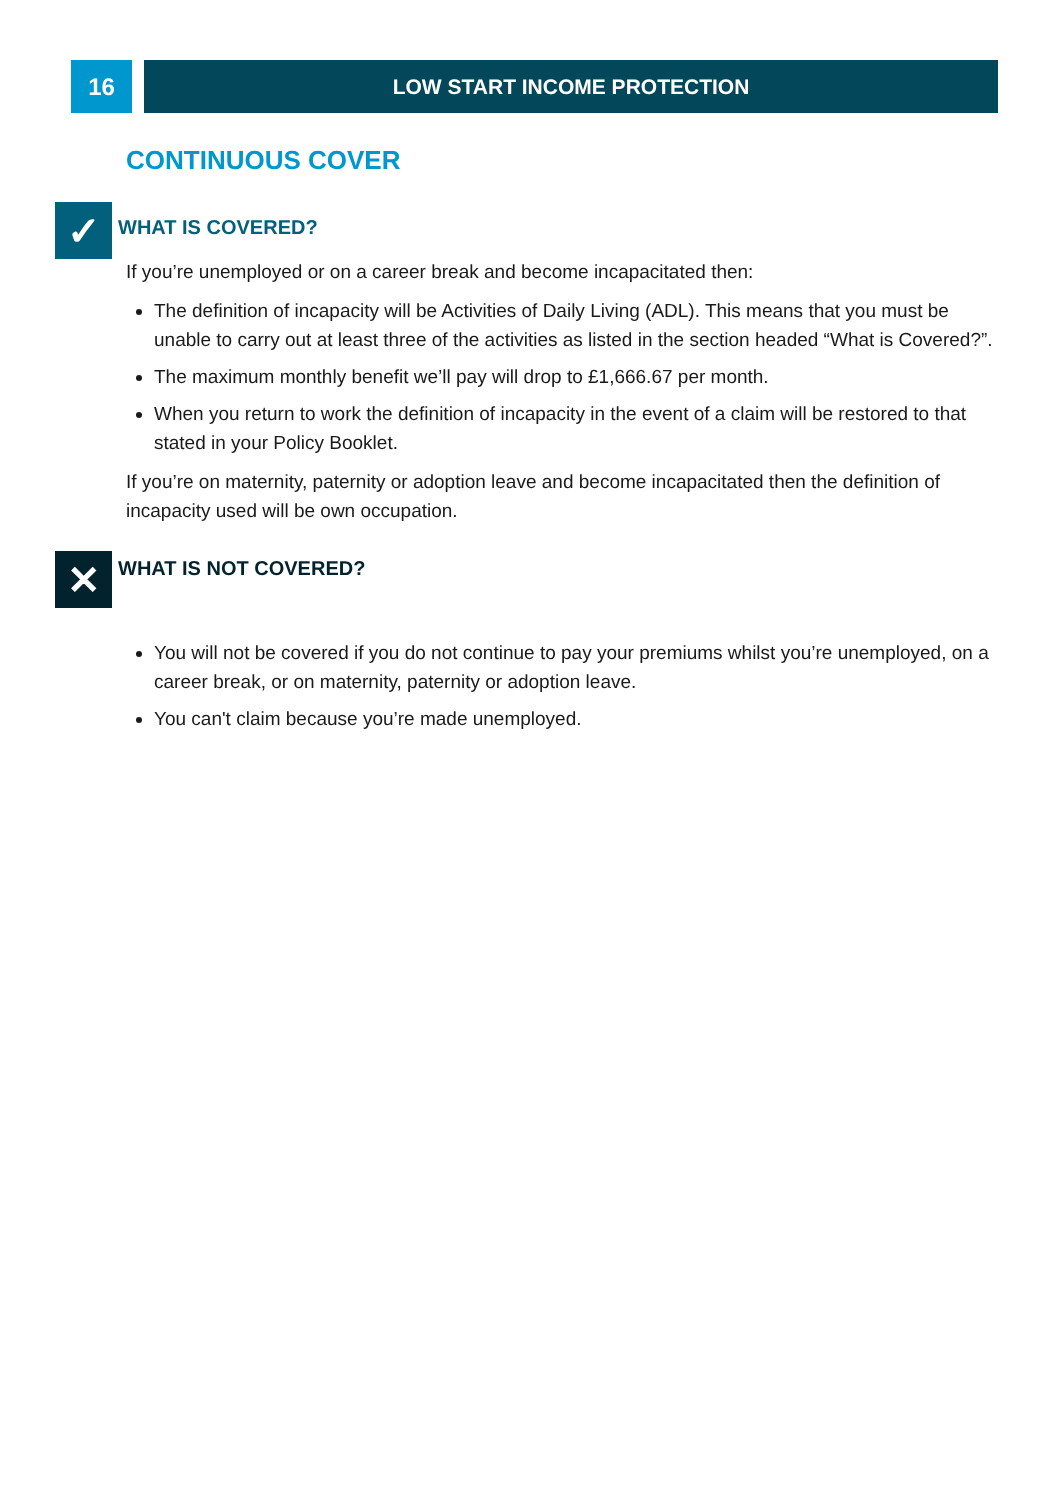16 LOW START INCOME PROTECTION
CONTINUOUS COVER
✓
WHAT IS COVERED?
If you’re unemployed or on a career break and become incapacitated then:
The definition of incapacity will be Activities of Daily Living (ADL). This means that you must be unable to carry out at least three of the activities as listed in the section headed “What is Covered?”.
The maximum monthly benefit we’ll pay will drop to £1,666.67 per month.
When you return to work the definition of incapacity in the event of a claim will be restored to that stated in your Policy Booklet.
If you’re on maternity, paternity or adoption leave and become incapacitated then the definition of incapacity used will be own occupation.
✕
WHAT IS NOT COVERED?
You will not be covered if you do not continue to pay your premiums whilst you’re unemployed, on a career break, or on maternity, paternity or adoption leave.
You can't claim because you’re made unemployed.